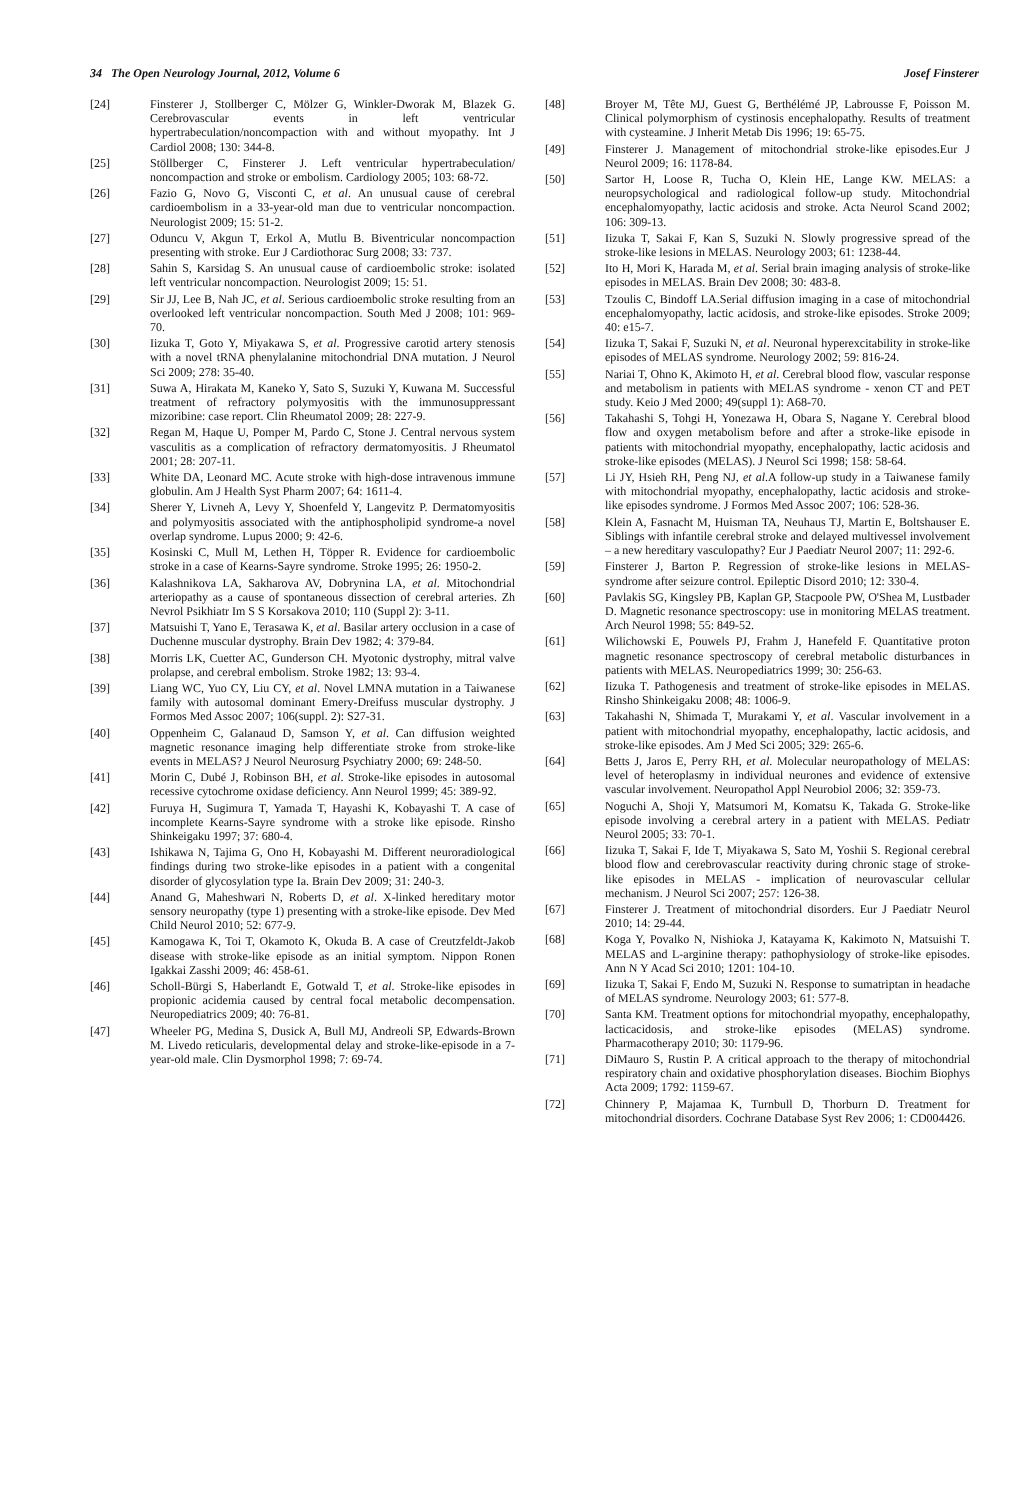34 The Open Neurology Journal, 2012, Volume 6 Josef Finsterer
[24] Finsterer J, Stollberger C, Mölzer G, Winkler-Dworak M, Blazek G. Cerebrovascular events in left ventricular hypertrabeculation/noncompaction with and without myopathy. Int J Cardiol 2008; 130: 344-8.
[25] Stöllberger C, Finsterer J. Left ventricular hypertrabeculation/ noncompaction and stroke or embolism. Cardiology 2005; 103: 68-72.
[26] Fazio G, Novo G, Visconti C, et al. An unusual cause of cerebral cardioembolism in a 33-year-old man due to ventricular noncompaction. Neurologist 2009; 15: 51-2.
[27] Oduncu V, Akgun T, Erkol A, Mutlu B. Biventricular noncompaction presenting with stroke. Eur J Cardiothorac Surg 2008; 33: 737.
[28] Sahin S, Karsidag S. An unusual cause of cardioembolic stroke: isolated left ventricular noncompaction. Neurologist 2009; 15: 51.
[29] Sir JJ, Lee B, Nah JC, et al. Serious cardioembolic stroke resulting from an overlooked left ventricular noncompaction. South Med J 2008; 101: 969-70.
[30] Iizuka T, Goto Y, Miyakawa S, et al. Progressive carotid artery stenosis with a novel tRNA phenylalanine mitochondrial DNA mutation. J Neurol Sci 2009; 278: 35-40.
[31] Suwa A, Hirakata M, Kaneko Y, Sato S, Suzuki Y, Kuwana M. Successful treatment of refractory polymyositis with the immunosuppressant mizoribine: case report. Clin Rheumatol 2009; 28: 227-9.
[32] Regan M, Haque U, Pomper M, Pardo C, Stone J. Central nervous system vasculitis as a complication of refractory dermatomyositis. J Rheumatol 2001; 28: 207-11.
[33] White DA, Leonard MC. Acute stroke with high-dose intravenous immune globulin. Am J Health Syst Pharm 2007; 64: 1611-4.
[34] Sherer Y, Livneh A, Levy Y, Shoenfeld Y, Langevitz P. Dermatomyositis and polymyositis associated with the antiphospholipid syndrome-a novel overlap syndrome. Lupus 2000; 9: 42-6.
[35] Kosinski C, Mull M, Lethen H, Töpper R. Evidence for cardioembolic stroke in a case of Kearns-Sayre syndrome. Stroke 1995; 26: 1950-2.
[36] Kalashnikova LA, Sakharova AV, Dobrynina LA, et al. Mitochondrial arteriopathy as a cause of spontaneous dissection of cerebral arteries. Zh Nevrol Psikhiatr Im S S Korsakova 2010; 110 (Suppl 2): 3-11.
[37] Matsuishi T, Yano E, Terasawa K, et al. Basilar artery occlusion in a case of Duchenne muscular dystrophy. Brain Dev 1982; 4: 379-84.
[38] Morris LK, Cuetter AC, Gunderson CH. Myotonic dystrophy, mitral valve prolapse, and cerebral embolism. Stroke 1982; 13: 93-4.
[39] Liang WC, Yuo CY, Liu CY, et al. Novel LMNA mutation in a Taiwanese family with autosomal dominant Emery-Dreifuss muscular dystrophy. J Formos Med Assoc 2007; 106(suppl. 2): S27-31.
[40] Oppenheim C, Galanaud D, Samson Y, et al. Can diffusion weighted magnetic resonance imaging help differentiate stroke from stroke-like events in MELAS? J Neurol Neurosurg Psychiatry 2000; 69: 248-50.
[41] Morin C, Dubé J, Robinson BH, et al. Stroke-like episodes in autosomal recessive cytochrome oxidase deficiency. Ann Neurol 1999; 45: 389-92.
[42] Furuya H, Sugimura T, Yamada T, Hayashi K, Kobayashi T. A case of incomplete Kearns-Sayre syndrome with a stroke like episode. Rinsho Shinkeigaku 1997; 37: 680-4.
[43] Ishikawa N, Tajima G, Ono H, Kobayashi M. Different neuroradiological findings during two stroke-like episodes in a patient with a congenital disorder of glycosylation type Ia. Brain Dev 2009; 31: 240-3.
[44] Anand G, Maheshwari N, Roberts D, et al. X-linked hereditary motor sensory neuropathy (type 1) presenting with a stroke-like episode. Dev Med Child Neurol 2010; 52: 677-9.
[45] Kamogawa K, Toi T, Okamoto K, Okuda B. A case of Creutzfeldt-Jakob disease with stroke-like episode as an initial symptom. Nippon Ronen Igakkai Zasshi 2009; 46: 458-61.
[46] Scholl-Bürgi S, Haberlandt E, Gotwald T, et al. Stroke-like episodes in propionic acidemia caused by central focal metabolic decompensation. Neuropediatrics 2009; 40: 76-81.
[47] Wheeler PG, Medina S, Dusick A, Bull MJ, Andreoli SP, Edwards-Brown M. Livedo reticularis, developmental delay and stroke-like-episode in a 7-year-old male. Clin Dysmorphol 1998; 7: 69-74.
[48] Broyer M, Tête MJ, Guest G, Berthélémé JP, Labrousse F, Poisson M. Clinical polymorphism of cystinosis encephalopathy. Results of treatment with cysteamine. J Inherit Metab Dis 1996; 19: 65-75.
[49] Finsterer J. Management of mitochondrial stroke-like episodes.Eur J Neurol 2009; 16: 1178-84.
[50] Sartor H, Loose R, Tucha O, Klein HE, Lange KW. MELAS: a neuropsychological and radiological follow-up study. Mitochondrial encephalomyopathy, lactic acidosis and stroke. Acta Neurol Scand 2002; 106: 309-13.
[51] Iizuka T, Sakai F, Kan S, Suzuki N. Slowly progressive spread of the stroke-like lesions in MELAS. Neurology 2003; 61: 1238-44.
[52] Ito H, Mori K, Harada M, et al. Serial brain imaging analysis of stroke-like episodes in MELAS. Brain Dev 2008; 30: 483-8.
[53] Tzoulis C, Bindoff LA.Serial diffusion imaging in a case of mitochondrial encephalomyopathy, lactic acidosis, and stroke-like episodes. Stroke 2009; 40: e15-7.
[54] Iizuka T, Sakai F, Suzuki N, et al. Neuronal hyperexcitability in stroke-like episodes of MELAS syndrome. Neurology 2002; 59: 816-24.
[55] Nariai T, Ohno K, Akimoto H, et al. Cerebral blood flow, vascular response and metabolism in patients with MELAS syndrome - xenon CT and PET study. Keio J Med 2000; 49(suppl 1): A68-70.
[56] Takahashi S, Tohgi H, Yonezawa H, Obara S, Nagane Y. Cerebral blood flow and oxygen metabolism before and after a stroke-like episode in patients with mitochondrial myopathy, encephalopathy, lactic acidosis and stroke-like episodes (MELAS). J Neurol Sci 1998; 158: 58-64.
[57] Li JY, Hsieh RH, Peng NJ, et al.A follow-up study in a Taiwanese family with mitochondrial myopathy, encephalopathy, lactic acidosis and stroke-like episodes syndrome. J Formos Med Assoc 2007; 106: 528-36.
[58] Klein A, Fasnacht M, Huisman TA, Neuhaus TJ, Martin E, Boltshauser E. Siblings with infantile cerebral stroke and delayed multivessel involvement – a new hereditary vasculopathy? Eur J Paediatr Neurol 2007; 11: 292-6.
[59] Finsterer J, Barton P. Regression of stroke-like lesions in MELAS-syndrome after seizure control. Epileptic Disord 2010; 12: 330-4.
[60] Pavlakis SG, Kingsley PB, Kaplan GP, Stacpoole PW, O'Shea M, Lustbader D. Magnetic resonance spectroscopy: use in monitoring MELAS treatment. Arch Neurol 1998; 55: 849-52.
[61] Wilichowski E, Pouwels PJ, Frahm J, Hanefeld F. Quantitative proton magnetic resonance spectroscopy of cerebral metabolic disturbances in patients with MELAS. Neuropediatrics 1999; 30: 256-63.
[62] Iizuka T. Pathogenesis and treatment of stroke-like episodes in MELAS. Rinsho Shinkeigaku 2008; 48: 1006-9.
[63] Takahashi N, Shimada T, Murakami Y, et al. Vascular involvement in a patient with mitochondrial myopathy, encephalopathy, lactic acidosis, and stroke-like episodes. Am J Med Sci 2005; 329: 265-6.
[64] Betts J, Jaros E, Perry RH, et al. Molecular neuropathology of MELAS: level of heteroplasmy in individual neurones and evidence of extensive vascular involvement. Neuropathol Appl Neurobiol 2006; 32: 359-73.
[65] Noguchi A, Shoji Y, Matsumori M, Komatsu K, Takada G. Stroke-like episode involving a cerebral artery in a patient with MELAS. Pediatr Neurol 2005; 33: 70-1.
[66] Iizuka T, Sakai F, Ide T, Miyakawa S, Sato M, Yoshii S. Regional cerebral blood flow and cerebrovascular reactivity during chronic stage of stroke-like episodes in MELAS - implication of neurovascular cellular mechanism. J Neurol Sci 2007; 257: 126-38.
[67] Finsterer J. Treatment of mitochondrial disorders. Eur J Paediatr Neurol 2010; 14: 29-44.
[68] Koga Y, Povalko N, Nishioka J, Katayama K, Kakimoto N, Matsuishi T. MELAS and L-arginine therapy: pathophysiology of stroke-like episodes. Ann N Y Acad Sci 2010; 1201: 104-10.
[69] Iizuka T, Sakai F, Endo M, Suzuki N. Response to sumatriptan in headache of MELAS syndrome. Neurology 2003; 61: 577-8.
[70] Santa KM. Treatment options for mitochondrial myopathy, encephalopathy, lacticacidosis, and stroke-like episodes (MELAS) syndrome. Pharmacotherapy 2010; 30: 1179-96.
[71] DiMauro S, Rustin P. A critical approach to the therapy of mitochondrial respiratory chain and oxidative phosphorylation diseases. Biochim Biophys Acta 2009; 1792: 1159-67.
[72] Chinnery P, Majamaa K, Turnbull D, Thorburn D. Treatment for mitochondrial disorders. Cochrane Database Syst Rev 2006; 1: CD004426.